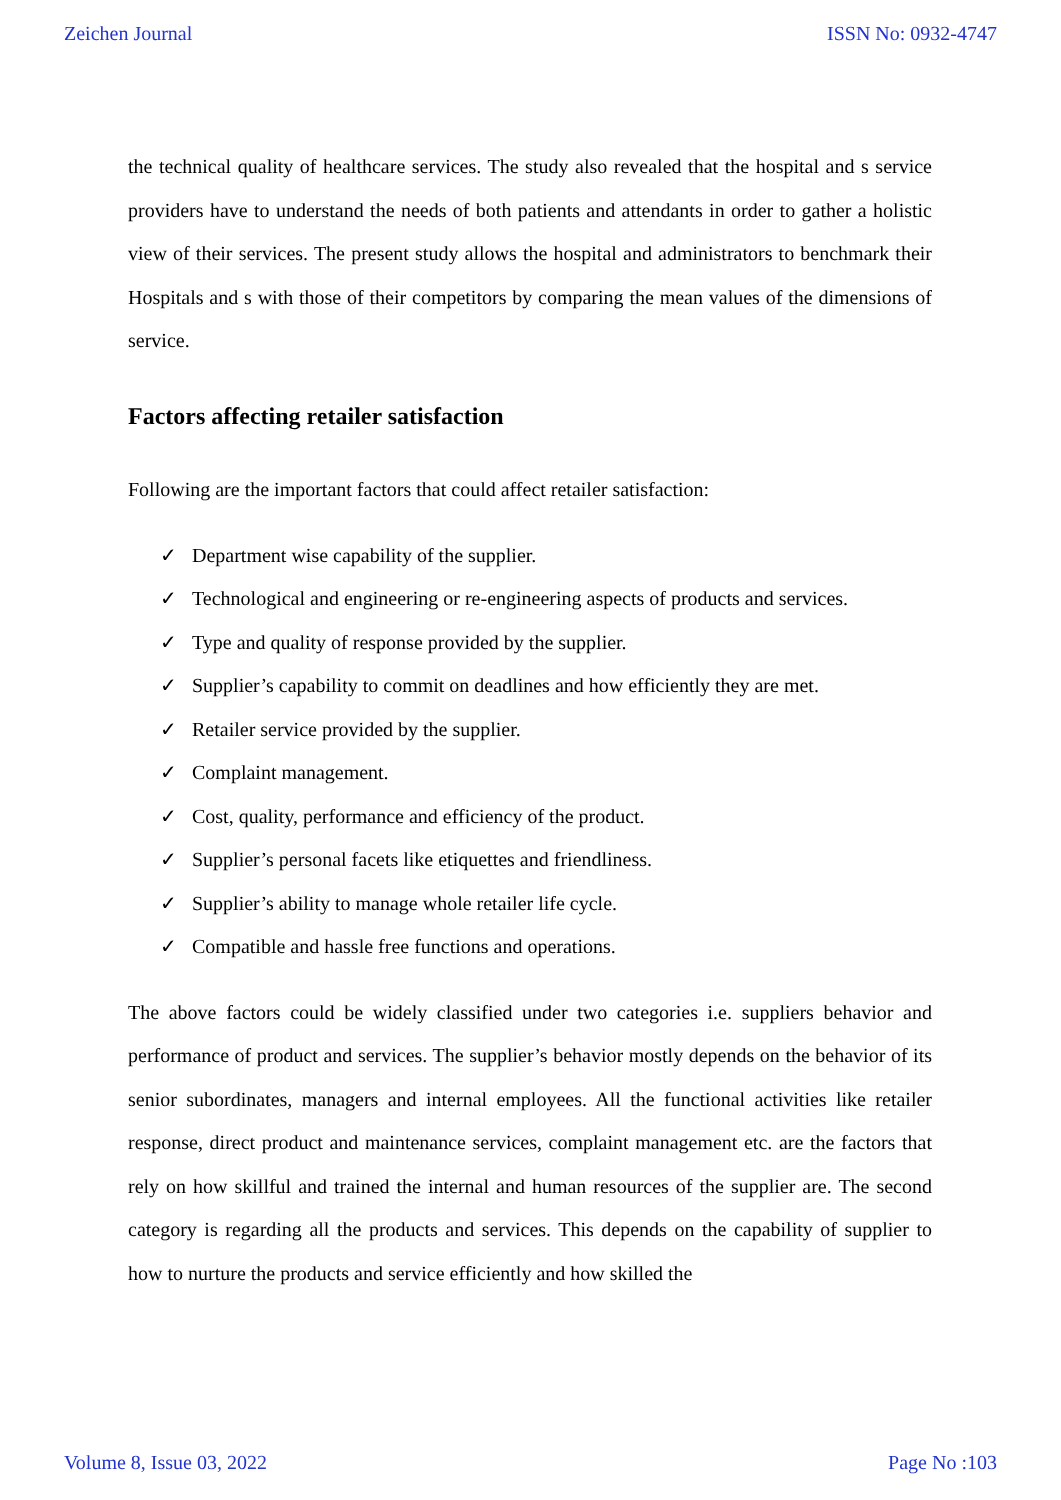Zeichen Journal ISSN No: 0932-4747
the technical quality of healthcare services. The study also revealed that the hospital and s service providers have to understand the needs of both patients and attendants in order to gather a holistic view of their services. The present study allows the hospital and administrators to benchmark their Hospitals and s with those of their competitors by comparing the mean values of the dimensions of service.
Factors affecting retailer satisfaction
Following are the important factors that could affect retailer satisfaction:
✓ Department wise capability of the supplier.
✓ Technological and engineering or re-engineering aspects of products and services.
✓ Type and quality of response provided by the supplier.
✓ Supplier’s capability to commit on deadlines and how efficiently they are met.
✓ Retailer service provided by the supplier.
✓ Complaint management.
✓ Cost, quality, performance and efficiency of the product.
✓ Supplier’s personal facets like etiquettes and friendliness.
✓ Supplier’s ability to manage whole retailer life cycle.
✓ Compatible and hassle free functions and operations.
The above factors could be widely classified under two categories i.e. suppliers behavior and performance of product and services. The supplier’s behavior mostly depends on the behavior of its senior subordinates, managers and internal employees. All the functional activities like retailer response, direct product and maintenance services, complaint management etc. are the factors that rely on how skillful and trained the internal and human resources of the supplier are. The second category is regarding all the products and services. This depends on the capability of supplier to how to nurture the products and service efficiently and how skilled the
Volume 8, Issue 03, 2022 Page No :103